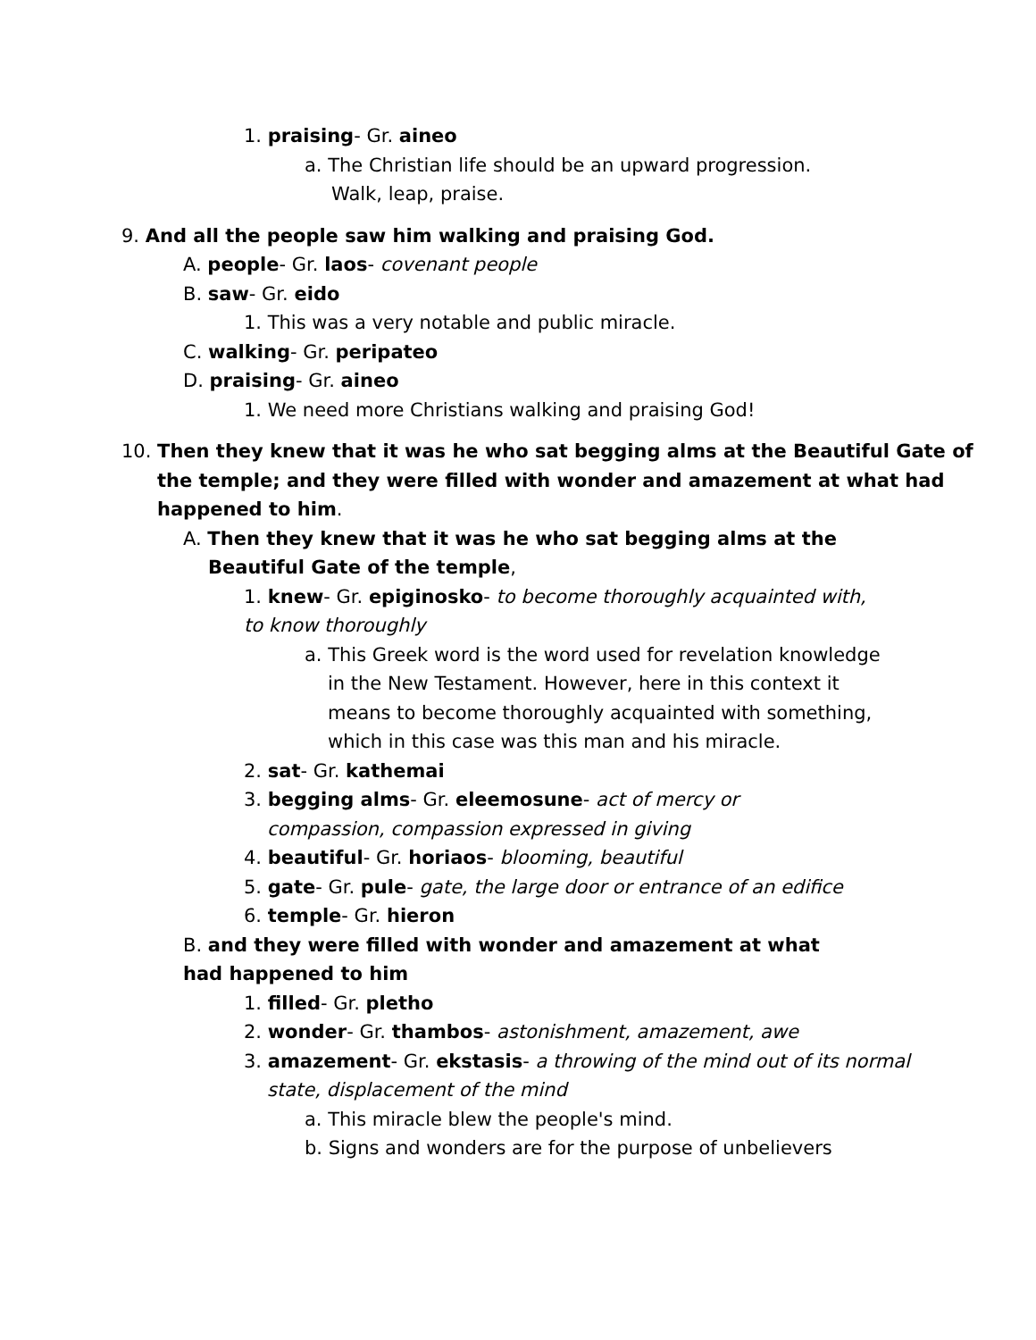1. praising- Gr. aineo
a. The Christian life should be an upward progression.
Walk, leap, praise.
9. And all the people saw him walking and praising God.
A. people- Gr. laos- covenant people
B. saw- Gr. eido
1. This was a very notable and public miracle.
C. walking- Gr. peripateo
D. praising- Gr. aineo
1. We need more Christians walking and praising God!
10. Then they knew that it was he who sat begging alms at the Beautiful Gate of
the temple; and they were filled with wonder and amazement at what had
happened to him.
A. Then they knew that it was he who sat begging alms at the
Beautiful Gate of the temple,
1. knew- Gr. epiginosko- to become thoroughly acquainted with,
to know thoroughly
a. This Greek word is the word used for revelation knowledge
in the New Testament. However, here in this context it
means to become thoroughly acquainted with something,
which in this case was this man and his miracle.
2. sat- Gr. kathemai
3. begging alms- Gr. eleemosune- act of mercy or
compassion, compassion expressed in giving
4. beautiful- Gr. horiaos- blooming, beautiful
5. gate- Gr. pule- gate, the large door or entrance of an edifice
6. temple- Gr. hieron
B. and they were filled with wonder and amazement at what
had happened to him
1. filled- Gr. pletho
2. wonder- Gr. thambos- astonishment, amazement, awe
3. amazement- Gr. ekstasis- a throwing of the mind out of its normal
state, displacement of the mind
a. This miracle blew the people's mind.
b. Signs and wonders are for the purpose of unbelievers